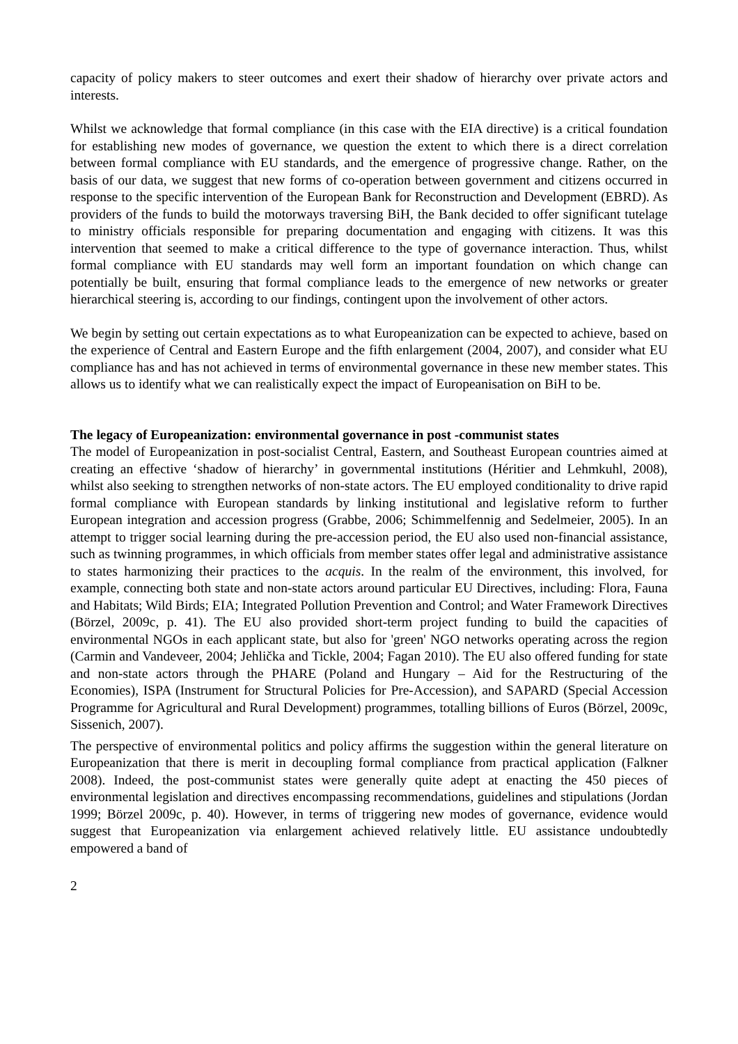capacity of policy makers to steer outcomes and exert their shadow of hierarchy over private actors and interests.
Whilst we acknowledge that formal compliance (in this case with the EIA directive) is a critical foundation for establishing new modes of governance, we question the extent to which there is a direct correlation between formal compliance with EU standards, and the emergence of progressive change. Rather, on the basis of our data, we suggest that new forms of co-operation between government and citizens occurred in response to the specific intervention of the European Bank for Reconstruction and Development (EBRD). As providers of the funds to build the motorways traversing BiH, the Bank decided to offer significant tutelage to ministry officials responsible for preparing documentation and engaging with citizens. It was this intervention that seemed to make a critical difference to the type of governance interaction. Thus, whilst formal compliance with EU standards may well form an important foundation on which change can potentially be built, ensuring that formal compliance leads to the emergence of new networks or greater hierarchical steering is, according to our findings, contingent upon the involvement of other actors.
We begin by setting out certain expectations as to what Europeanization can be expected to achieve, based on the experience of Central and Eastern Europe and the fifth enlargement (2004, 2007), and consider what EU compliance has and has not achieved in terms of environmental governance in these new member states. This allows us to identify what we can realistically expect the impact of Europeanisation on BiH to be.
The legacy of Europeanization: environmental governance in post -communist states
The model of Europeanization in post-socialist Central, Eastern, and Southeast European countries aimed at creating an effective ‘shadow of hierarchy’ in governmental institutions (Héritier and Lehmkuhl, 2008), whilst also seeking to strengthen networks of non-state actors. The EU employed conditionality to drive rapid formal compliance with European standards by linking institutional and legislative reform to further European integration and accession progress (Grabbe, 2006; Schimmelfennig and Sedelmeier, 2005). In an attempt to trigger social learning during the pre-accession period, the EU also used non-financial assistance, such as twinning programmes, in which officials from member states offer legal and administrative assistance to states harmonizing their practices to the acquis. In the realm of the environment, this involved, for example, connecting both state and non-state actors around particular EU Directives, including: Flora, Fauna and Habitats; Wild Birds; EIA; Integrated Pollution Prevention and Control; and Water Framework Directives (Börzel, 2009c, p. 41). The EU also provided short-term project funding to build the capacities of environmental NGOs in each applicant state, but also for 'green' NGO networks operating across the region (Carmin and Vandeveer, 2004; Jehlička and Tickle, 2004; Fagan 2010). The EU also offered funding for state and non-state actors through the PHARE (Poland and Hungary – Aid for the Restructuring of the Economies), ISPA (Instrument for Structural Policies for Pre-Accession), and SAPARD (Special Accession Programme for Agricultural and Rural Development) programmes, totalling billions of Euros (Börzel, 2009c, Sissenich, 2007).
The perspective of environmental politics and policy affirms the suggestion within the general literature on Europeanization that there is merit in decoupling formal compliance from practical application (Falkner 2008). Indeed, the post-communist states were generally quite adept at enacting the 450 pieces of environmental legislation and directives encompassing recommendations, guidelines and stipulations (Jordan 1999; Börzel 2009c, p. 40). However, in terms of triggering new modes of governance, evidence would suggest that Europeanization via enlargement achieved relatively little. EU assistance undoubtedly empowered a band of
2